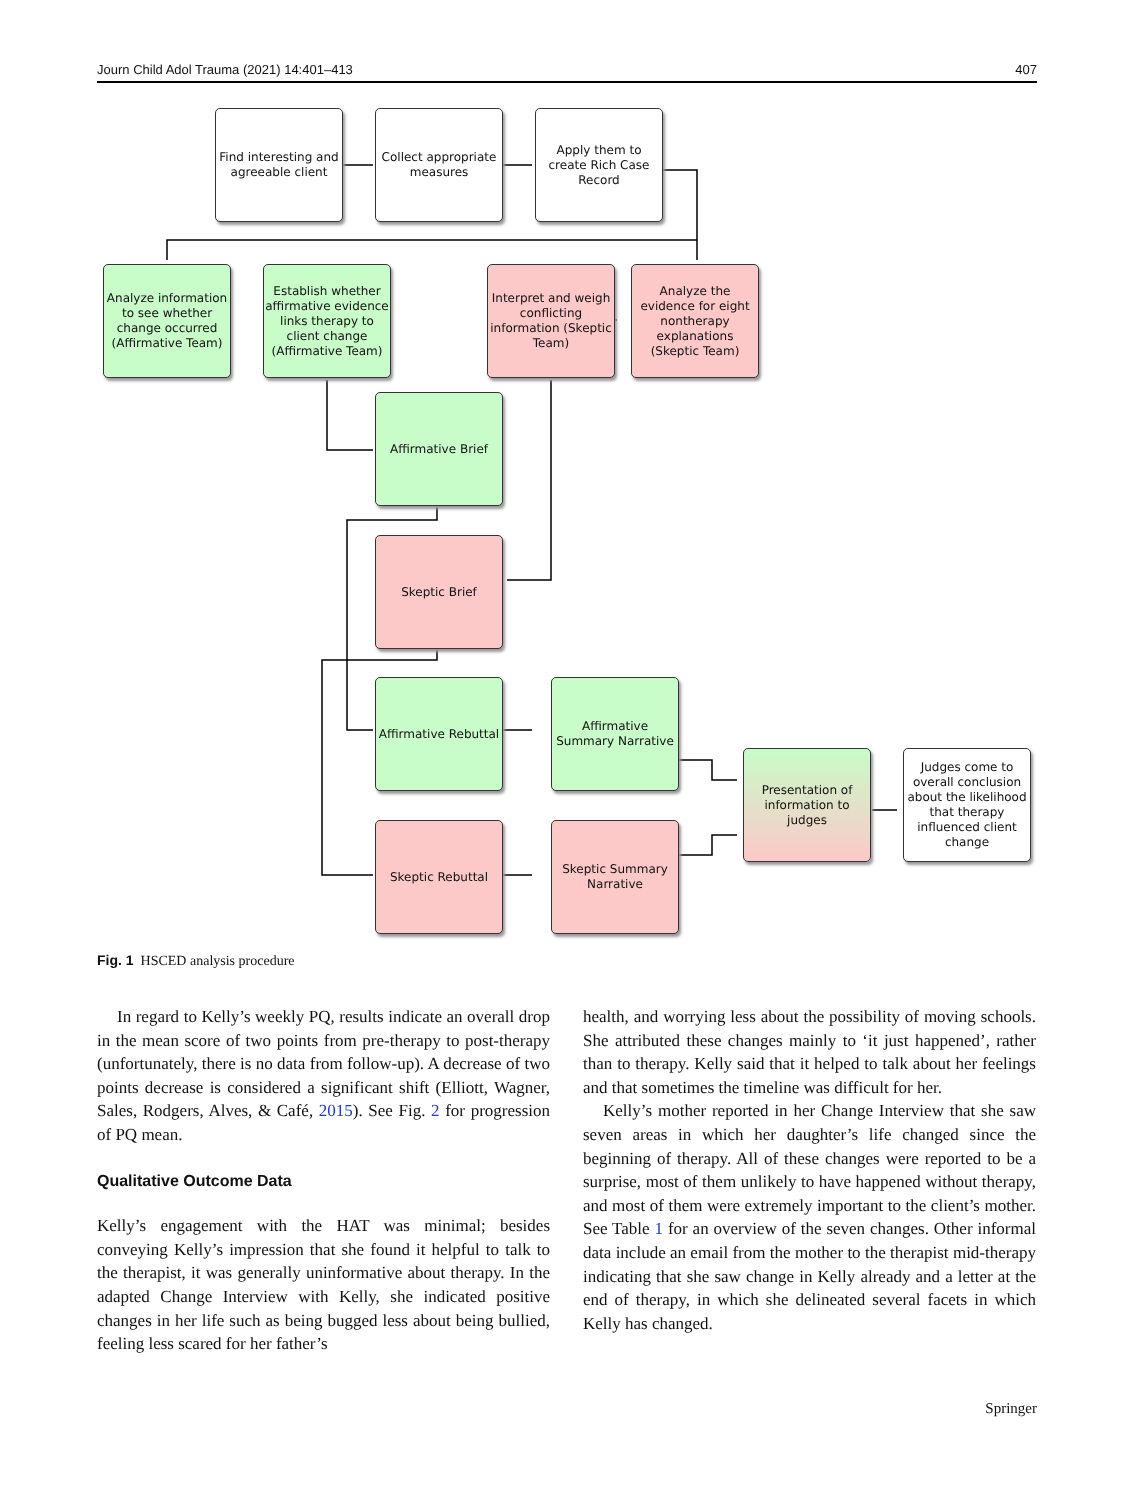Journ Child Adol Trauma (2021) 14:401–413 407
Find interesting and agreeable client
Collect appropriate measures
Apply them to create Rich Case Record
Analyze information to see whether change occurred (Affirmative Team)
Establish whether affirmative evidence links therapy to client change (Affirmative Team)
Interpret and weigh conflicting information (Skeptic Team)
Analyze the evidence for eight nontherapy explanations (Skeptic Team)
Affirmative Brief
Skeptic Brief
Affirmative Rebuttal
Affirmative Summary Narrative
Presentation of information to judges
Judges come to overall conclusion about the likelihood that therapy influenced client change
Skeptic Rebuttal
Skeptic Summary Narrative
Fig. 1 HSCED analysis procedure
In regard to Kelly’s weekly PQ, results indicate an overall drop in the mean score of two points from pre-therapy to post-therapy (unfortunately, there is no data from follow-up). A decrease of two points decrease is considered a significant shift (Elliott, Wagner, Sales, Rodgers, Alves, & Café, 2015). See Fig. 2 for progression of PQ mean.
Qualitative Outcome Data
Kelly’s engagement with the HAT was minimal; besides conveying Kelly’s impression that she found it helpful to talk to the therapist, it was generally uninformative about therapy. In the adapted Change Interview with Kelly, she indicated positive changes in her life such as being bugged less about being bullied, feeling less scared for her father’s
health, and worrying less about the possibility of moving schools. She attributed these changes mainly to ‘it just happened’, rather than to therapy. Kelly said that it helped to talk about her feelings and that sometimes the timeline was difficult for her.
Kelly’s mother reported in her Change Interview that she saw seven areas in which her daughter’s life changed since the beginning of therapy. All of these changes were reported to be a surprise, most of them unlikely to have happened without therapy, and most of them were extremely important to the client’s mother. See Table 1 for an overview of the seven changes. Other informal data include an email from the mother to the therapist mid-therapy indicating that she saw change in Kelly already and a letter at the end of therapy, in which she delineated several facets in which Kelly has changed.
Springer